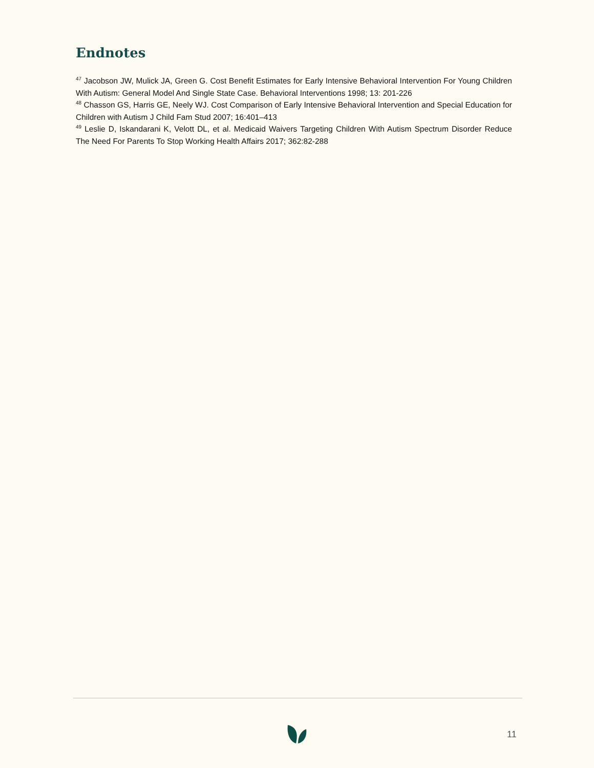Endnotes
<sup>47</sup> Jacobson JW, Mulick JA, Green G. Cost Benefit Estimates for Early Intensive Behavioral Intervention For Young Children With Autism: General Model And Single State Case. Behavioral Interventions 1998; 13: 201-226
<sup>48</sup> Chasson GS, Harris GE, Neely WJ. Cost Comparison of Early Intensive Behavioral Intervention and Special Education for Children with Autism J Child Fam Stud 2007; 16:401–413
<sup>49</sup> Leslie D, Iskandarani K, Velott DL, et al. Medicaid Waivers Targeting Children With Autism Spectrum Disorder Reduce The Need For Parents To Stop Working Health Affairs 2017; 362:82-288
11